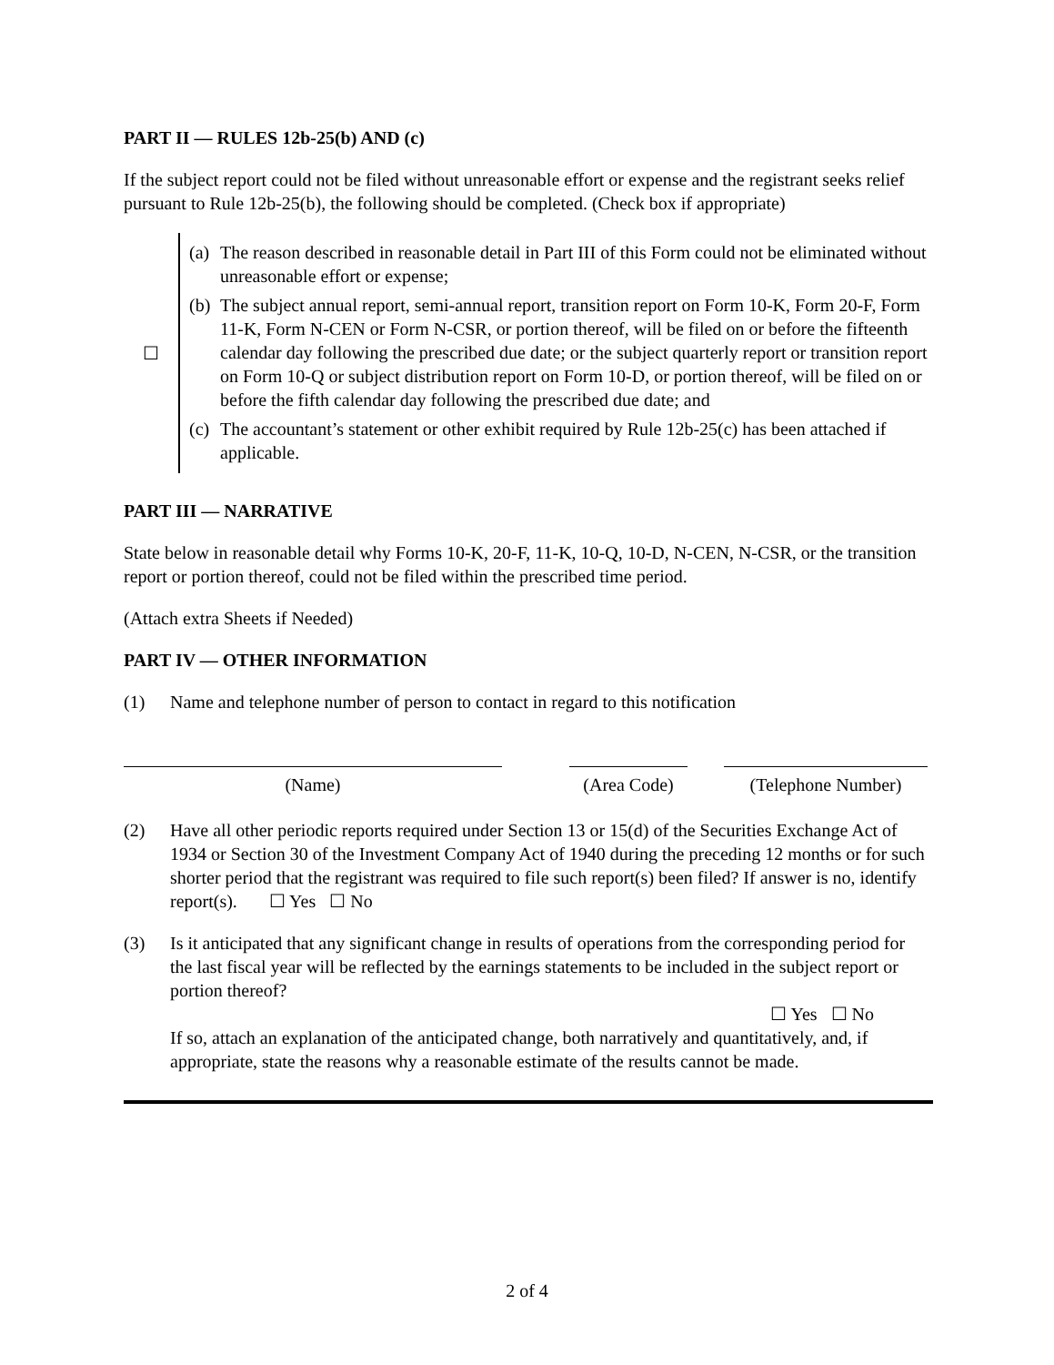PART II — RULES 12b-25(b) AND (c)
If the subject report could not be filed without unreasonable effort or expense and the registrant seeks relief pursuant to Rule 12b-25(b), the following should be completed. (Check box if appropriate)
☐
(a) The reason described in reasonable detail in Part III of this Form could not be eliminated without unreasonable effort or expense;
(b) The subject annual report, semi-annual report, transition report on Form 10-K, Form 20-F, Form 11-K, Form N-CEN or Form N-CSR, or portion thereof, will be filed on or before the fifteenth calendar day following the prescribed due date; or the subject quarterly report or transition report on Form 10-Q or subject distribution report on Form 10-D, or portion thereof, will be filed on or before the fifth calendar day following the prescribed due date; and
(c) The accountant’s statement or other exhibit required by Rule 12b-25(c) has been attached if applicable.
PART III — NARRATIVE
State below in reasonable detail why Forms 10-K, 20-F, 11-K, 10-Q, 10-D, N-CEN, N-CSR, or the transition report or portion thereof, could not be filed within the prescribed time period.
(Attach extra Sheets if Needed)
PART IV — OTHER INFORMATION
(1) Name and telephone number of person to contact in regard to this notification
(Name) (Area Code)
(Telephone Number)
(2) Have all other periodic reports required under Section 13 or 15(d) of the Securities Exchange Act of 1934 or Section 30 of the Investment Company Act of 1940 during the preceding 12 months or for such shorter period that the registrant was required to file such report(s) been filed? If answer is no, identify report(s). ☐ Yes ☐ No
(3) Is it anticipated that any significant change in results of operations from the corresponding period for the last fiscal year will be reflected by the earnings statements to be included in the subject report or portion thereof?
☐ Yes ☐ No
If so, attach an explanation of the anticipated change, both narratively and quantitatively, and, if appropriate, state the reasons why a reasonable estimate of the results cannot be made.
2 of 4